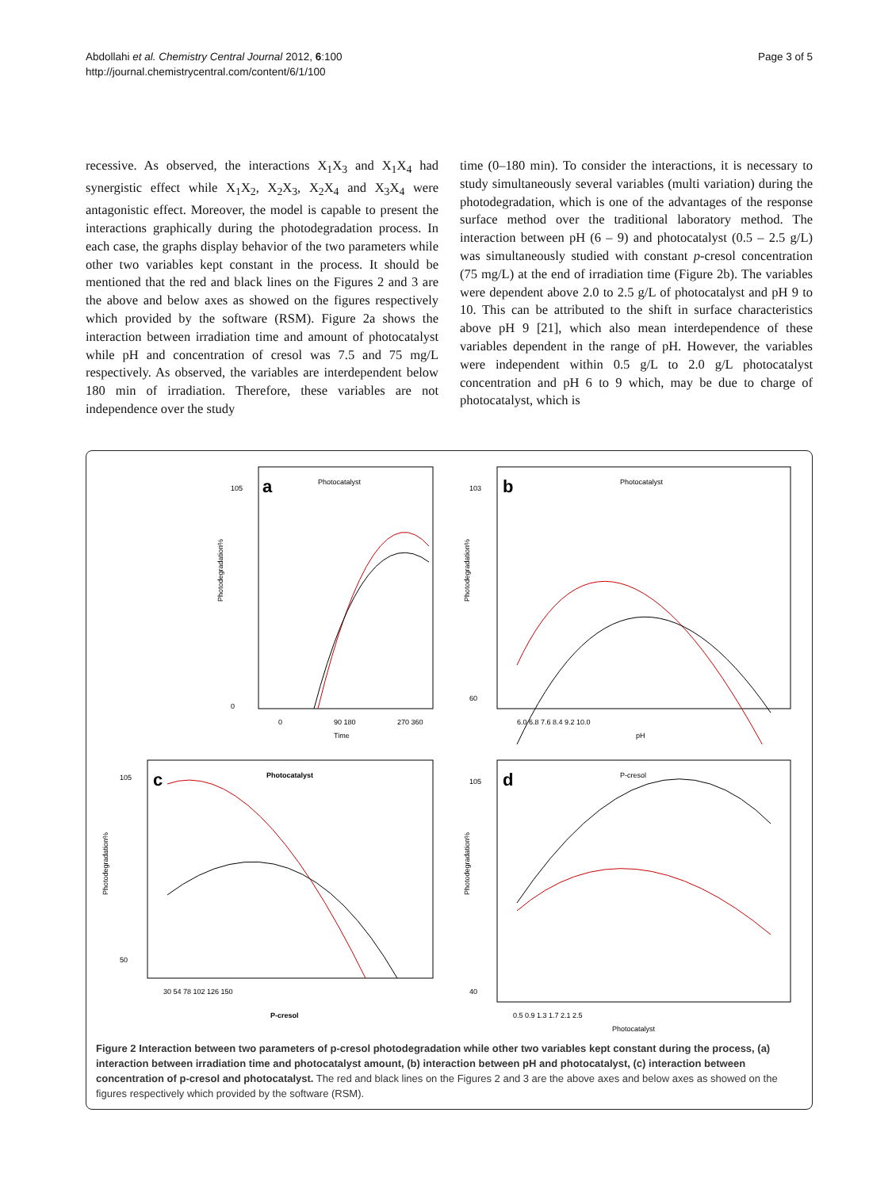Abdollahi et al. Chemistry Central Journal 2012, 6:100
http://journal.chemistrycentral.com/content/6/1/100
Page 3 of 5
recessive. As observed, the interactions X<sub>1</sub>X<sub>3</sub> and X<sub>1</sub>X<sub>4</sub> had synergistic effect while X<sub>1</sub>X<sub>2</sub>, X<sub>2</sub>X<sub>3</sub>, X<sub>2</sub>X<sub>4</sub> and X<sub>3</sub>X<sub>4</sub> were antagonistic effect. Moreover, the model is capable to present the interactions graphically during the photodegradation process. In each case, the graphs display behavior of the two parameters while other two variables kept constant in the process. It should be mentioned that the red and black lines on the Figures 2 and 3 are the above and below axes as showed on the figures respectively which provided by the software (RSM). Figure 2a shows the interaction between irradiation time and amount of photocatalyst while pH and concentration of cresol was 7.5 and 75 mg/L respectively. As observed, the variables are interdependent below 180 min of irradiation. Therefore, these variables are not independence over the study
time (0–180 min). To consider the interactions, it is necessary to study simultaneously several variables (multi variation) during the photodegradation, which is one of the advantages of the response surface method over the traditional laboratory method. The interaction between pH (6 – 9) and photocatalyst (0.5 – 2.5 g/L) was simultaneously studied with constant p-cresol concentration (75 mg/L) at the end of irradiation time (Figure 2b). The variables were dependent above 2.0 to 2.5 g/L of photocatalyst and pH 9 to 10. This can be attributed to the shift in surface characteristics above pH 9 [21], which also mean interdependence of these variables dependent in the range of pH. However, the variables were independent within 0.5 g/L to 2.0 g/L photocatalyst concentration and pH 6 to 9 which, may be due to charge of photocatalyst, which is
Photodegradation%
a
Photocatalyst
105
0
0
90 180
270 360
Time
Photodegradation%
b
Photocatalyst
103
60
6.0 6.8 7.6 8.4 9.2 10.0
pH
Photodegradation%
c
Photocatalyst
105
50
30 54 78 102 126 150
P-cresol
Photodegradation%
d
P-cresol
105
40
0.5 0.9 1.3 1.7 2.1 2.5
Photocatalyst
Figure 2 Interaction between two parameters of p-cresol photodegradation while other two variables kept constant during the process, (a) interaction between irradiation time and photocatalyst amount, (b) interaction between pH and photocatalyst, (c) interaction between concentration of p-cresol and photocatalyst. The red and black lines on the Figures 2 and 3 are the above axes and below axes as showed on the figures respectively which provided by the software (RSM).